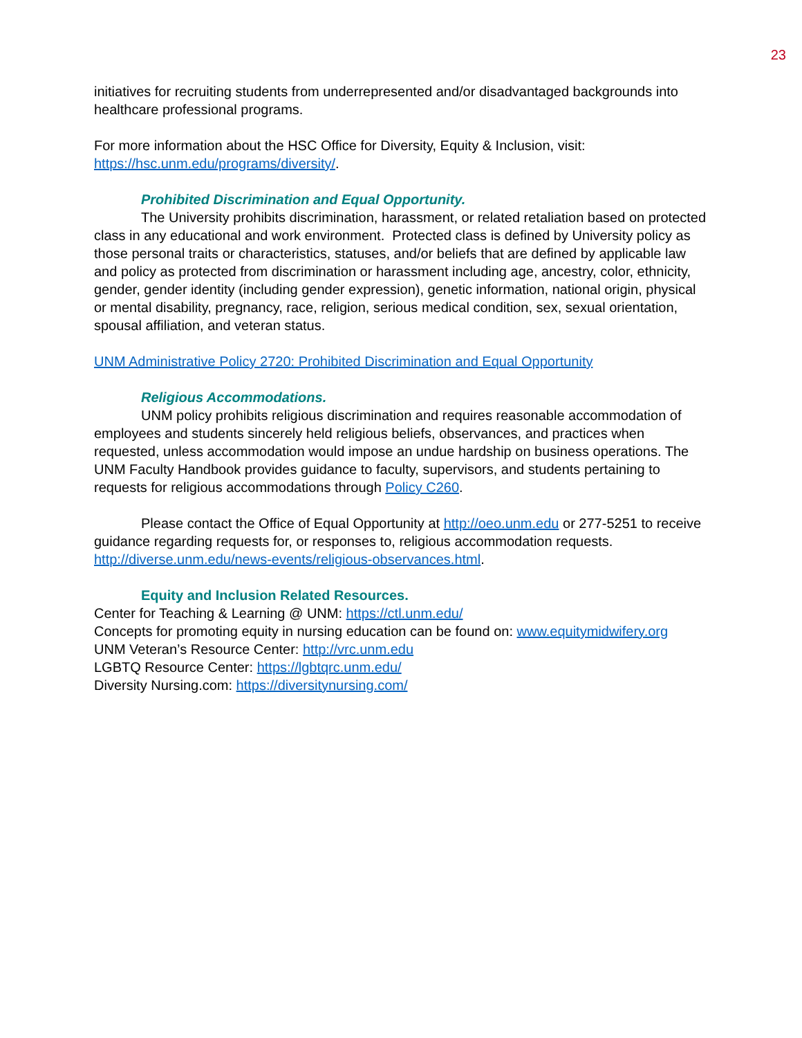23
initiatives for recruiting students from underrepresented and/or disadvantaged backgrounds into healthcare professional programs.
For more information about the HSC Office for Diversity, Equity & Inclusion, visit: https://hsc.unm.edu/programs/diversity/.
Prohibited Discrimination and Equal Opportunity.
The University prohibits discrimination, harassment, or related retaliation based on protected class in any educational and work environment. Protected class is defined by University policy as those personal traits or characteristics, statuses, and/or beliefs that are defined by applicable law and policy as protected from discrimination or harassment including age, ancestry, color, ethnicity, gender, gender identity (including gender expression), genetic information, national origin, physical or mental disability, pregnancy, race, religion, serious medical condition, sex, sexual orientation, spousal affiliation, and veteran status.
UNM Administrative Policy 2720: Prohibited Discrimination and Equal Opportunity
Religious Accommodations.
UNM policy prohibits religious discrimination and requires reasonable accommodation of employees and students sincerely held religious beliefs, observances, and practices when requested, unless accommodation would impose an undue hardship on business operations. The UNM Faculty Handbook provides guidance to faculty, supervisors, and students pertaining to requests for religious accommodations through Policy C260.
Please contact the Office of Equal Opportunity at http://oeo.unm.edu or 277-5251 to receive guidance regarding requests for, or responses to, religious accommodation requests. http://diverse.unm.edu/news-events/religious-observances.html.
Equity and Inclusion Related Resources.
Center for Teaching & Learning @ UNM: https://ctl.unm.edu/
Concepts for promoting equity in nursing education can be found on: www.equitymidwifery.org
UNM Veteran’s Resource Center: http://vrc.unm.edu
LGBTQ Resource Center: https://lgbtqrc.unm.edu/
Diversity Nursing.com: https://diversitynursing.com/